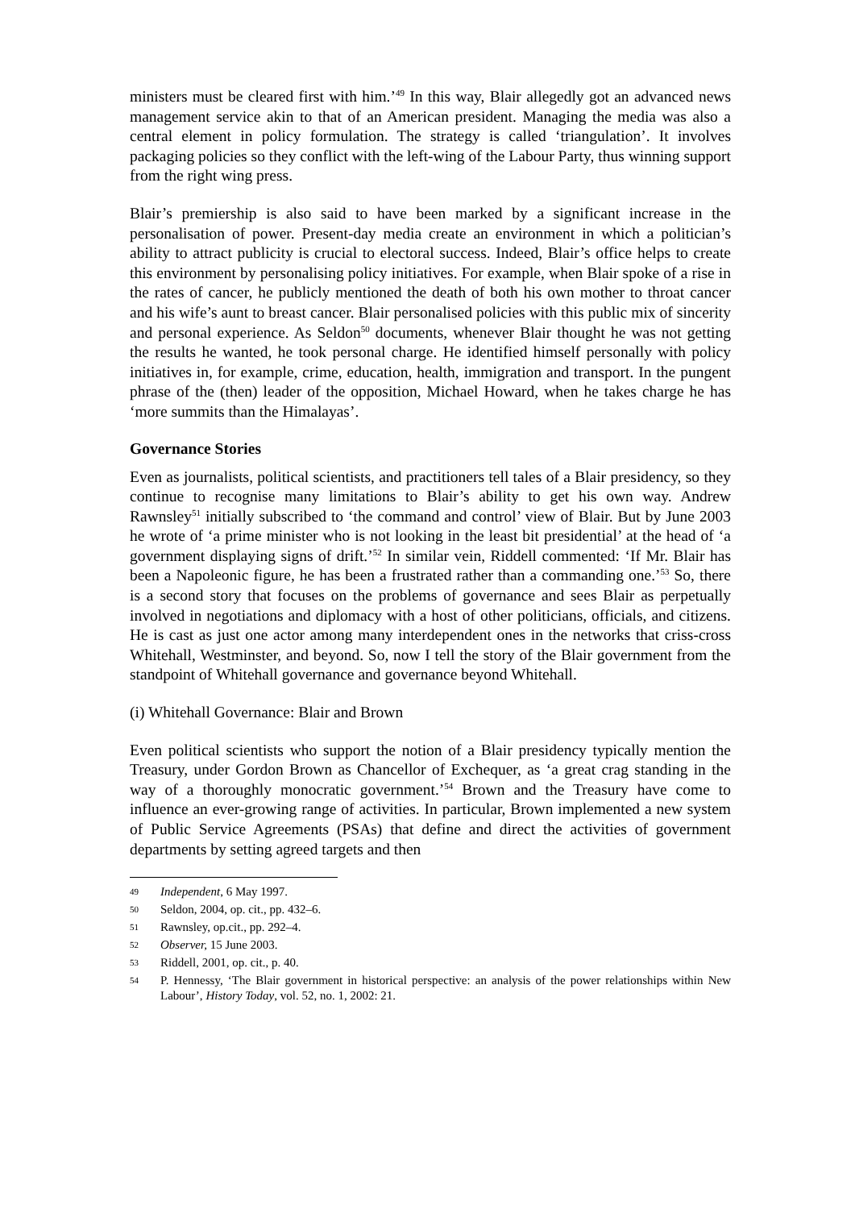ministers must be cleared first with him.’<sup>49</sup> In this way, Blair allegedly got an advanced news management service akin to that of an American president. Managing the media was also a central element in policy formulation. The strategy is called ‘triangulation’. It involves packaging policies so they conflict with the left-wing of the Labour Party, thus winning support from the right wing press.
Blair’s premiership is also said to have been marked by a significant increase in the personalisation of power. Present-day media create an environment in which a politician’s ability to attract publicity is crucial to electoral success. Indeed, Blair’s office helps to create this environment by personalising policy initiatives. For example, when Blair spoke of a rise in the rates of cancer, he publicly mentioned the death of both his own mother to throat cancer and his wife’s aunt to breast cancer. Blair personalised policies with this public mix of sincerity and personal experience. As Seldon<sup>50</sup> documents, whenever Blair thought he was not getting the results he wanted, he took personal charge. He identified himself personally with policy initiatives in, for example, crime, education, health, immigration and transport. In the pungent phrase of the (then) leader of the opposition, Michael Howard, when he takes charge he has ‘more summits than the Himalayas’.
Governance Stories
Even as journalists, political scientists, and practitioners tell tales of a Blair presidency, so they continue to recognise many limitations to Blair’s ability to get his own way. Andrew Rawnsley<sup>51</sup> initially subscribed to ‘the command and control’ view of Blair. But by June 2003 he wrote of ‘a prime minister who is not looking in the least bit presidential’ at the head of ‘a government displaying signs of drift.’<sup>52</sup> In similar vein, Riddell commented: ‘If Mr. Blair has been a Napoleonic figure, he has been a frustrated rather than a commanding one.’<sup>53</sup> So, there is a second story that focuses on the problems of governance and sees Blair as perpetually involved in negotiations and diplomacy with a host of other politicians, officials, and citizens. He is cast as just one actor among many interdependent ones in the networks that criss-cross Whitehall, Westminster, and beyond. So, now I tell the story of the Blair government from the standpoint of Whitehall governance and governance beyond Whitehall.
(i) Whitehall Governance: Blair and Brown
Even political scientists who support the notion of a Blair presidency typically mention the Treasury, under Gordon Brown as Chancellor of Exchequer, as ‘a great crag standing in the way of a thoroughly monocratic government.’<sup>54</sup> Brown and the Treasury have come to influence an ever-growing range of activities. In particular, Brown implemented a new system of Public Service Agreements (PSAs) that define and direct the activities of government departments by setting agreed targets and then
49 Independent, 6 May 1997.
50 Seldon, 2004, op. cit., pp. 432–6.
51 Rawnsley, op.cit., pp. 292–4.
52 Observer, 15 June 2003.
53 Riddell, 2001, op. cit., p. 40.
54 P. Hennessy, ‘The Blair government in historical perspective: an analysis of the power relationships within New Labour’, History Today, vol. 52, no. 1, 2002: 21.